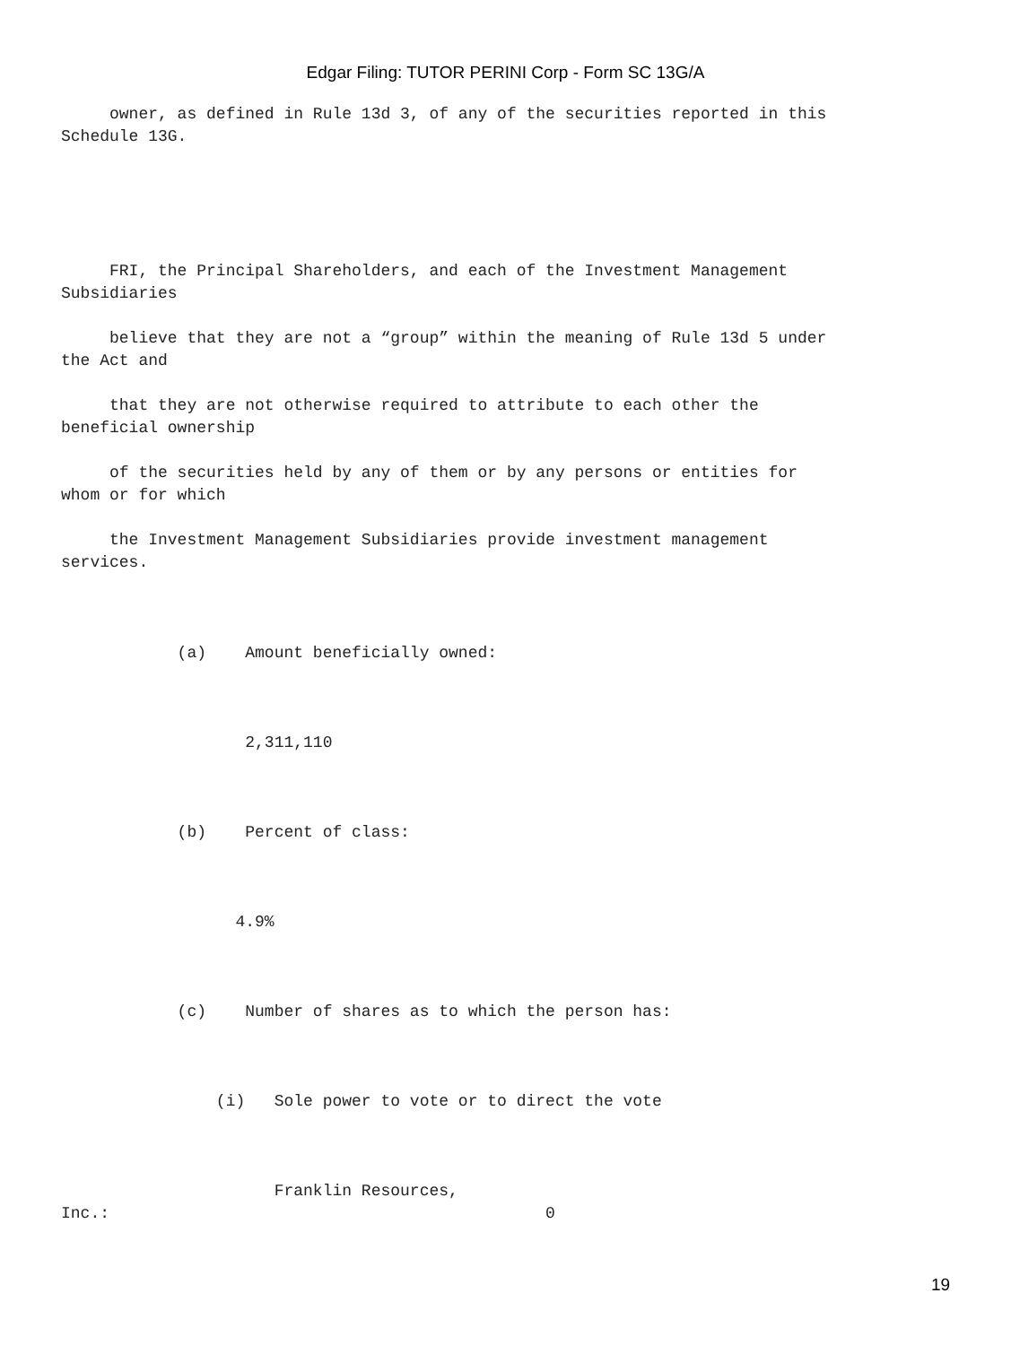Edgar Filing: TUTOR PERINI Corp - Form SC 13G/A
owner, as defined in Rule 13d 3, of any of the securities reported in this Schedule 13G.
FRI, the Principal Shareholders, and each of the Investment Management Subsidiaries
believe that they are not a “group” within the meaning of Rule 13d 5 under the Act and
that they are not otherwise required to attribute to each other the beneficial ownership
of the securities held by any of them or by any persons or entities for whom or for which
the Investment Management Subsidiaries provide investment management services.
(a) Amount beneficially owned:
2,311,110
(b) Percent of class:
4.9%
(c) Number of shares as to which the person has:
(i) Sole power to vote or to direct the vote
Franklin Resources, Inc.: 0
19